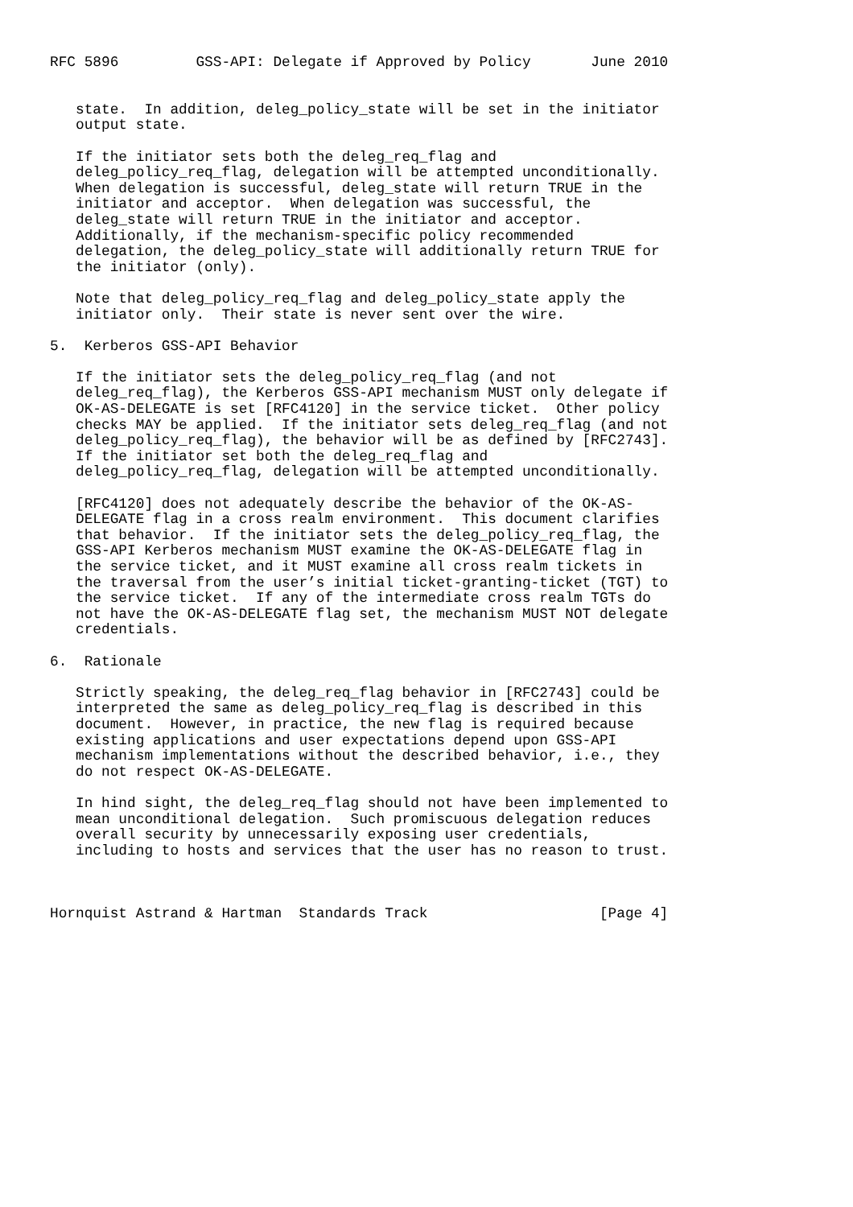RFC 5896         GSS-API: Delegate if Approved by Policy       June 2010


   state.  In addition, deleg_policy_state will be set in the initiator
   output state.

   If the initiator sets both the deleg_req_flag and
   deleg_policy_req_flag, delegation will be attempted unconditionally.
   When delegation is successful, deleg_state will return TRUE in the
   initiator and acceptor.  When delegation was successful, the
   deleg_state will return TRUE in the initiator and acceptor.
   Additionally, if the mechanism-specific policy recommended
   delegation, the deleg_policy_state will additionally return TRUE for
   the initiator (only).

   Note that deleg_policy_req_flag and deleg_policy_state apply the
   initiator only.  Their state is never sent over the wire.

5.  Kerberos GSS-API Behavior

   If the initiator sets the deleg_policy_req_flag (and not
   deleg_req_flag), the Kerberos GSS-API mechanism MUST only delegate if
   OK-AS-DELEGATE is set [RFC4120] in the service ticket.  Other policy
   checks MAY be applied.  If the initiator sets deleg_req_flag (and not
   deleg_policy_req_flag), the behavior will be as defined by [RFC2743].
   If the initiator set both the deleg_req_flag and
   deleg_policy_req_flag, delegation will be attempted unconditionally.

   [RFC4120] does not adequately describe the behavior of the OK-AS-
   DELEGATE flag in a cross realm environment.  This document clarifies
   that behavior.  If the initiator sets the deleg_policy_req_flag, the
   GSS-API Kerberos mechanism MUST examine the OK-AS-DELEGATE flag in
   the service ticket, and it MUST examine all cross realm tickets in
   the traversal from the user’s initial ticket-granting-ticket (TGT) to
   the service ticket.  If any of the intermediate cross realm TGTs do
   not have the OK-AS-DELEGATE flag set, the mechanism MUST NOT delegate
   credentials.

6.  Rationale

   Strictly speaking, the deleg_req_flag behavior in [RFC2743] could be
   interpreted the same as deleg_policy_req_flag is described in this
   document.  However, in practice, the new flag is required because
   existing applications and user expectations depend upon GSS-API
   mechanism implementations without the described behavior, i.e., they
   do not respect OK-AS-DELEGATE.

   In hind sight, the deleg_req_flag should not have been implemented to
   mean unconditional delegation.  Such promiscuous delegation reduces
   overall security by unnecessarily exposing user credentials,
   including to hosts and services that the user has no reason to trust.



Hornquist Astrand & Hartman  Standards Track                    [Page 4]